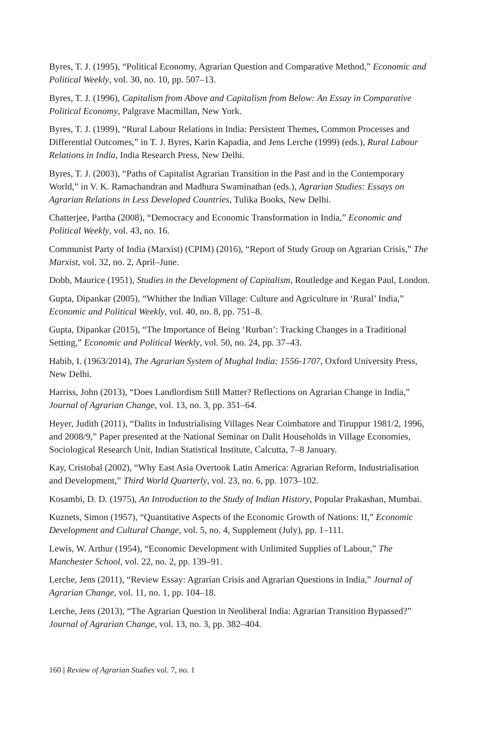Byres, T. J. (1995), “Political Economy, Agrarian Question and Comparative Method,” Economic and Political Weekly, vol. 30, no. 10, pp. 507–13.
Byres, T. J. (1996), Capitalism from Above and Capitalism from Below: An Essay in Comparative Political Economy, Palgrave Macmillan, New York.
Byres, T. J. (1999), “Rural Labour Relations in India: Persistent Themes, Common Processes and Differential Outcomes,” in T. J. Byres, Karin Kapadia, and Jens Lerche (1999) (eds.), Rural Labour Relations in India, India Research Press, New Delhi.
Byres, T. J. (2003), “Paths of Capitalist Agrarian Transition in the Past and in the Contemporary World,” in V. K. Ramachandran and Madhura Swaminathan (eds.), Agrarian Studies: Essays on Agrarian Relations in Less Developed Countries, Tulika Books, New Delhi.
Chatterjee, Partha (2008), “Democracy and Economic Transformation in India,” Economic and Political Weekly, vol. 43, no. 16.
Communist Party of India (Marxist) (CPIM) (2016), “Report of Study Group on Agrarian Crisis,” The Marxist, vol. 32, no. 2, April–June.
Dobb, Maurice (1951), Studies in the Development of Capitalism, Routledge and Kegan Paul, London.
Gupta, Dipankar (2005), “Whither the Indian Village: Culture and Agriculture in ‘Rural’ India,” Economic and Political Weekly, vol. 40, no. 8, pp. 751–8.
Gupta, Dipankar (2015), “The Importance of Being ‘Rurban’: Tracking Changes in a Traditional Setting,” Economic and Political Weekly, vol. 50, no. 24, pp. 37–43.
Habib, I. (1963/2014), The Agrarian System of Mughal India: 1556-1707, Oxford University Press, New Delhi.
Harriss, John (2013), “Does Landlordism Still Matter? Reflections on Agrarian Change in India,” Journal of Agrarian Change, vol. 13, no. 3, pp. 351–64.
Heyer, Judith (2011), “Dalits in Industrialising Villages Near Coimbatore and Tiruppur 1981/2, 1996, and 2008/9,” Paper presented at the National Seminar on Dalit Households in Village Economies, Sociological Research Unit, Indian Statistical Institute, Calcutta, 7–8 January.
Kay, Cristobal (2002), “Why East Asia Overtook Latin America: Agrarian Reform, Industrialisation and Development,” Third World Quarterly, vol. 23, no. 6, pp. 1073–102.
Kosambi, D. D. (1975), An Introduction to the Study of Indian History, Popular Prakashan, Mumbai.
Kuznets, Simon (1957), “Quantitative Aspects of the Economic Growth of Nations: II,” Economic Development and Cultural Change, vol. 5, no. 4, Supplement (July), pp. 1–111.
Lewis, W. Arthur (1954), “Economic Development with Unlimited Supplies of Labour,” The Manchester School, vol. 22, no. 2, pp. 139–91.
Lerche, Jens (2011), “Review Essay: Agrarian Crisis and Agrarian Questions in India,” Journal of Agrarian Change, vol. 11, no. 1, pp. 104–18.
Lerche, Jens (2013), “The Agrarian Question in Neoliberal India: Agrarian Transition Bypassed?” Journal of Agrarian Change, vol. 13, no. 3, pp. 382–404.
160 | Review of Agrarian Studies vol. 7, no. 1